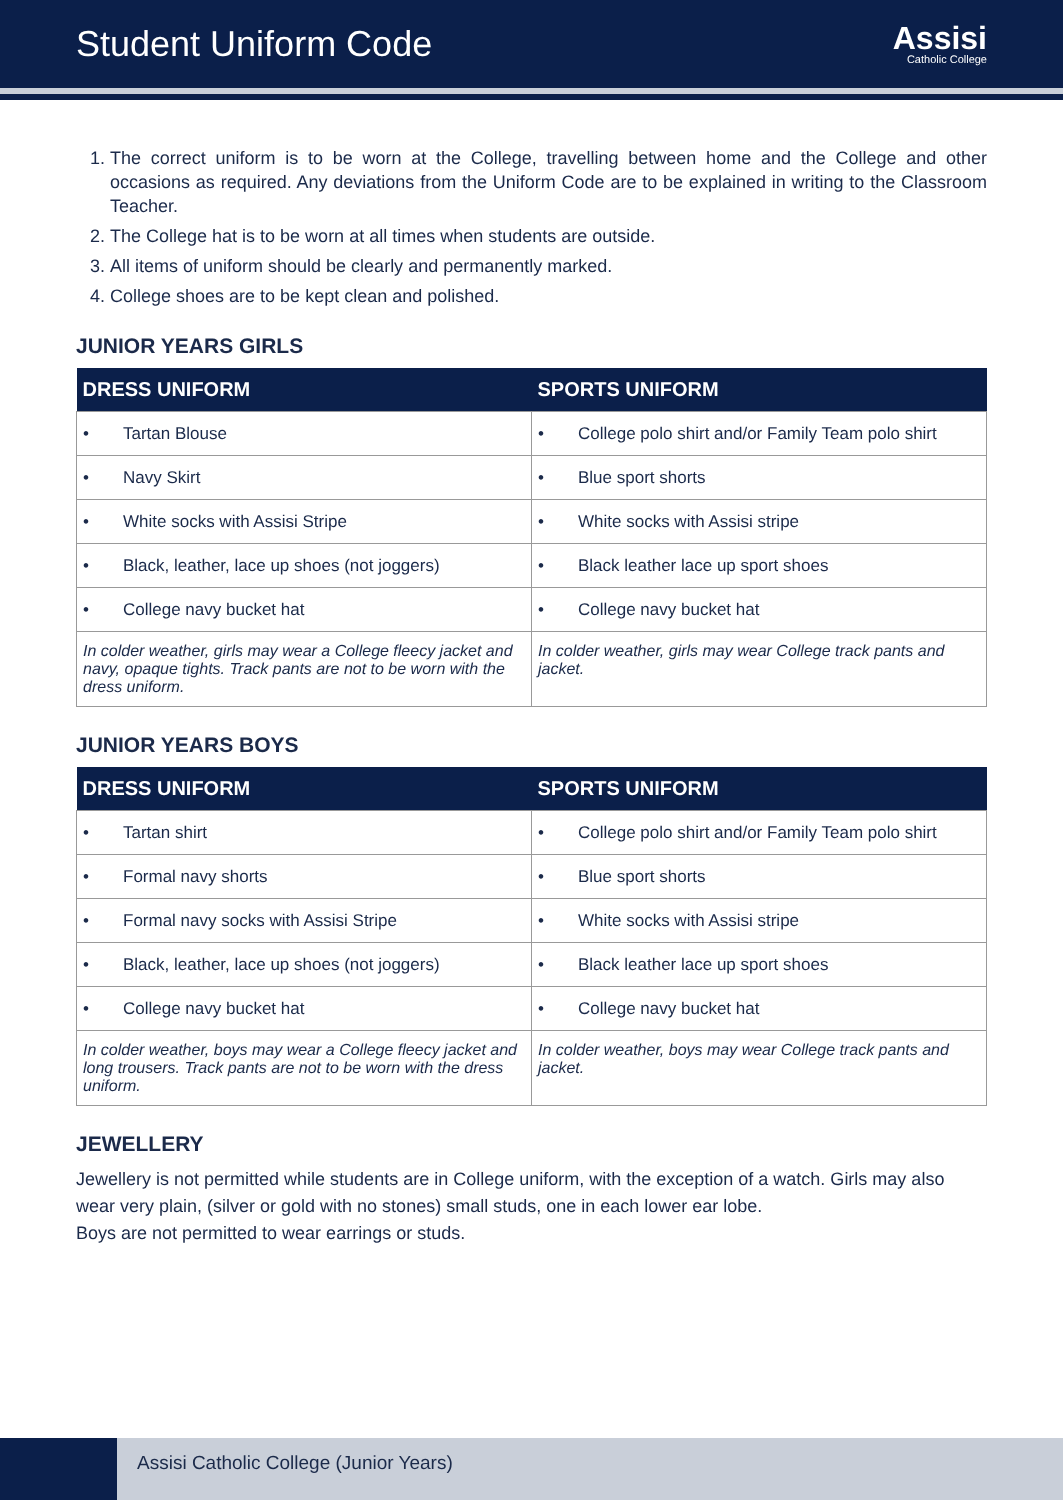Student Uniform Code
Assisi
Catholic College
1. The correct uniform is to be worn at the College, travelling between home and the College and other occasions as required. Any deviations from the Uniform Code are to be explained in writing to the Classroom Teacher.
2. The College hat is to be worn at all times when students are outside.
3. All items of uniform should be clearly and permanently marked.
4. College shoes are to be kept clean and polished.
JUNIOR YEARS GIRLS
| DRESS UNIFORM | SPORTS UNIFORM |
| --- | --- |
| • Tartan Blouse | • College polo shirt and/or Family Team polo shirt |
| • Navy Skirt | • Blue sport shorts |
| • White socks with Assisi Stripe | • White socks with Assisi stripe |
| • Black, leather, lace up shoes (not joggers) | • Black leather lace up sport shoes |
| • College navy bucket hat | • College navy bucket hat |
| In colder weather, girls may wear a College fleecy jacket and navy, opaque tights. Track pants are not to be worn with the dress uniform. | In colder weather, girls may wear College track pants and jacket. |
JUNIOR YEARS BOYS
| DRESS UNIFORM | SPORTS UNIFORM |
| --- | --- |
| • Tartan shirt | • College polo shirt and/or Family Team polo shirt |
| • Formal navy shorts | • Blue sport shorts |
| • Formal navy socks with Assisi Stripe | • White socks with Assisi stripe |
| • Black, leather, lace up shoes (not joggers) | • Black leather lace up sport shoes |
| • College navy bucket hat | • College navy bucket hat |
| In colder weather, boys may wear a College fleecy jacket and long trousers. Track pants are not to be worn with the dress uniform. | In colder weather, boys may wear College track pants and jacket. |
JEWELLERY
Jewellery is not permitted while students are in College uniform, with the exception of a watch. Girls may also wear very plain, (silver or gold with no stones) small studs, one in each lower ear lobe.
Boys are not permitted to wear earrings or studs.
Assisi Catholic College (Junior Years)